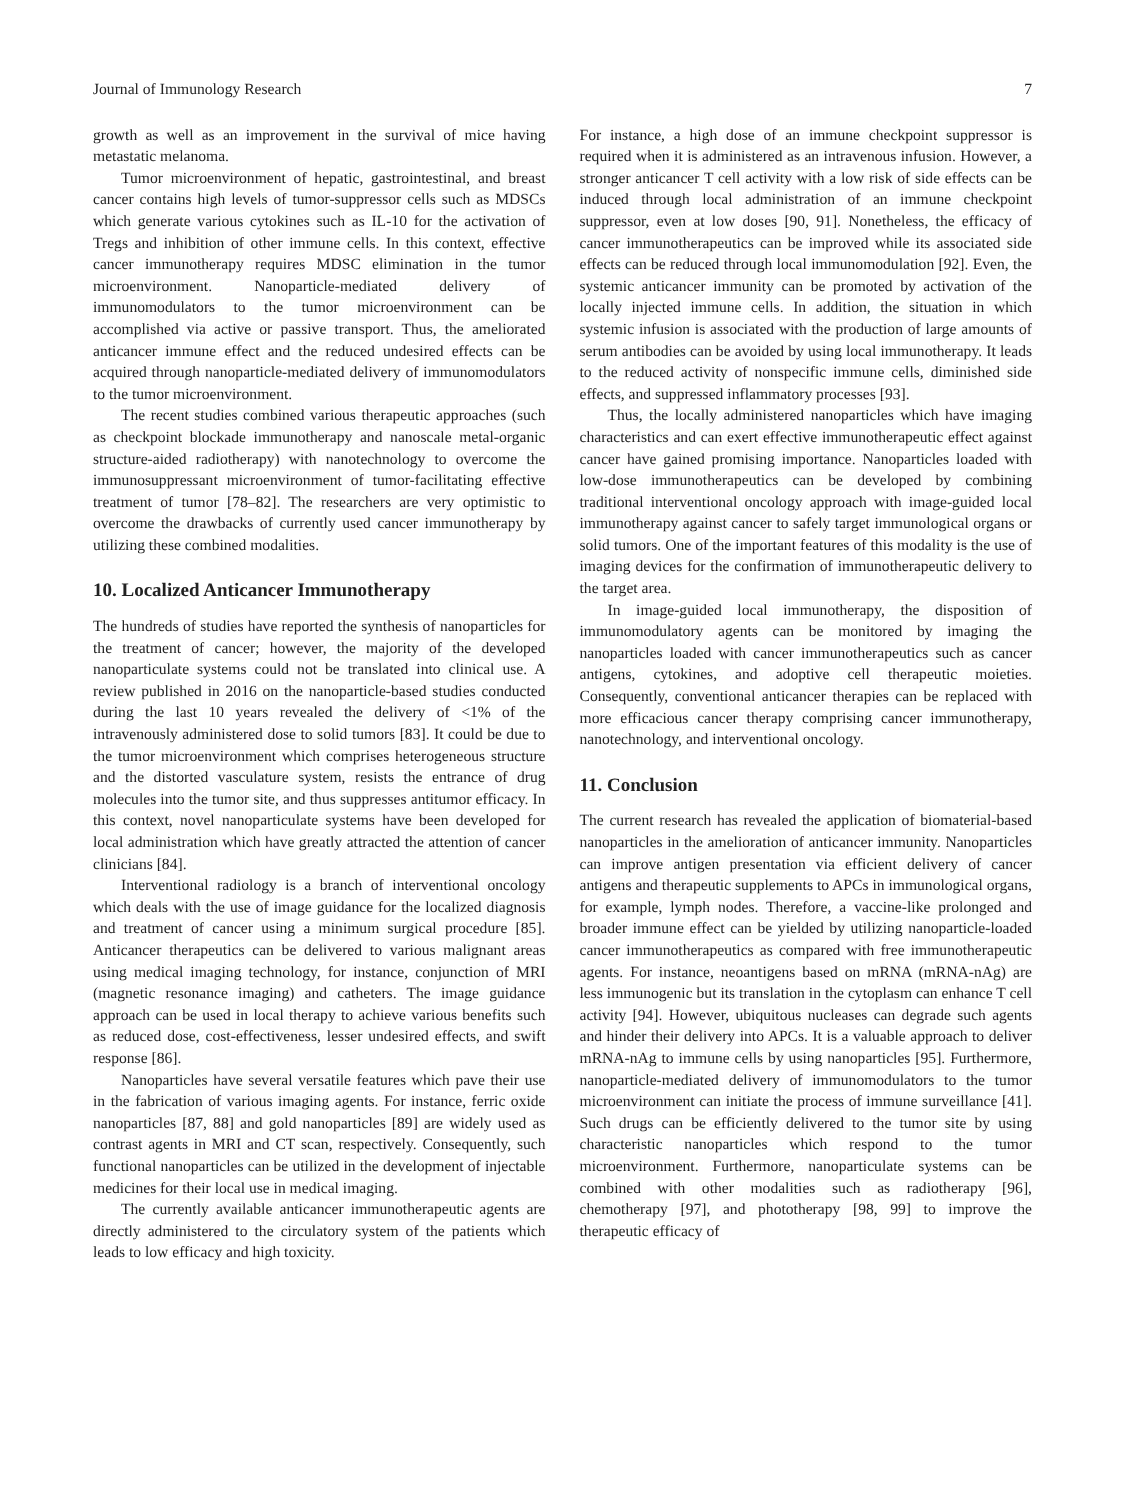Journal of Immunology Research 7
growth as well as an improvement in the survival of mice having metastatic melanoma.
Tumor microenvironment of hepatic, gastrointestinal, and breast cancer contains high levels of tumor-suppressor cells such as MDSCs which generate various cytokines such as IL-10 for the activation of Tregs and inhibition of other immune cells. In this context, effective cancer immunotherapy requires MDSC elimination in the tumor microenvironment. Nanoparticle-mediated delivery of immunomodulators to the tumor microenvironment can be accomplished via active or passive transport. Thus, the ameliorated anticancer immune effect and the reduced undesired effects can be acquired through nanoparticle-mediated delivery of immunomodulators to the tumor microenvironment.
The recent studies combined various therapeutic approaches (such as checkpoint blockade immunotherapy and nanoscale metal-organic structure-aided radiotherapy) with nanotechnology to overcome the immunosuppressant microenvironment of tumor-facilitating effective treatment of tumor [78–82]. The researchers are very optimistic to overcome the drawbacks of currently used cancer immunotherapy by utilizing these combined modalities.
10. Localized Anticancer Immunotherapy
The hundreds of studies have reported the synthesis of nanoparticles for the treatment of cancer; however, the majority of the developed nanoparticulate systems could not be translated into clinical use. A review published in 2016 on the nanoparticle-based studies conducted during the last 10 years revealed the delivery of <1% of the intravenously administered dose to solid tumors [83]. It could be due to the tumor microenvironment which comprises heterogeneous structure and the distorted vasculature system, resists the entrance of drug molecules into the tumor site, and thus suppresses antitumor efficacy. In this context, novel nanoparticulate systems have been developed for local administration which have greatly attracted the attention of cancer clinicians [84].
Interventional radiology is a branch of interventional oncology which deals with the use of image guidance for the localized diagnosis and treatment of cancer using a minimum surgical procedure [85]. Anticancer therapeutics can be delivered to various malignant areas using medical imaging technology, for instance, conjunction of MRI (magnetic resonance imaging) and catheters. The image guidance approach can be used in local therapy to achieve various benefits such as reduced dose, cost-effectiveness, lesser undesired effects, and swift response [86].
Nanoparticles have several versatile features which pave their use in the fabrication of various imaging agents. For instance, ferric oxide nanoparticles [87, 88] and gold nanoparticles [89] are widely used as contrast agents in MRI and CT scan, respectively. Consequently, such functional nanoparticles can be utilized in the development of injectable medicines for their local use in medical imaging.
The currently available anticancer immunotherapeutic agents are directly administered to the circulatory system of the patients which leads to low efficacy and high toxicity.
For instance, a high dose of an immune checkpoint suppressor is required when it is administered as an intravenous infusion. However, a stronger anticancer T cell activity with a low risk of side effects can be induced through local administration of an immune checkpoint suppressor, even at low doses [90, 91]. Nonetheless, the efficacy of cancer immunotherapeutics can be improved while its associated side effects can be reduced through local immunomodulation [92]. Even, the systemic anticancer immunity can be promoted by activation of the locally injected immune cells. In addition, the situation in which systemic infusion is associated with the production of large amounts of serum antibodies can be avoided by using local immunotherapy. It leads to the reduced activity of nonspecific immune cells, diminished side effects, and suppressed inflammatory processes [93].
Thus, the locally administered nanoparticles which have imaging characteristics and can exert effective immunotherapeutic effect against cancer have gained promising importance. Nanoparticles loaded with low-dose immunotherapeutics can be developed by combining traditional interventional oncology approach with image-guided local immunotherapy against cancer to safely target immunological organs or solid tumors. One of the important features of this modality is the use of imaging devices for the confirmation of immunotherapeutic delivery to the target area.
In image-guided local immunotherapy, the disposition of immunomodulatory agents can be monitored by imaging the nanoparticles loaded with cancer immunotherapeutics such as cancer antigens, cytokines, and adoptive cell therapeutic moieties. Consequently, conventional anticancer therapies can be replaced with more efficacious cancer therapy comprising cancer immunotherapy, nanotechnology, and interventional oncology.
11. Conclusion
The current research has revealed the application of biomaterial-based nanoparticles in the amelioration of anticancer immunity. Nanoparticles can improve antigen presentation via efficient delivery of cancer antigens and therapeutic supplements to APCs in immunological organs, for example, lymph nodes. Therefore, a vaccine-like prolonged and broader immune effect can be yielded by utilizing nanoparticle-loaded cancer immunotherapeutics as compared with free immunotherapeutic agents. For instance, neoantigens based on mRNA (mRNA-nAg) are less immunogenic but its translation in the cytoplasm can enhance T cell activity [94]. However, ubiquitous nucleases can degrade such agents and hinder their delivery into APCs. It is a valuable approach to deliver mRNA-nAg to immune cells by using nanoparticles [95]. Furthermore, nanoparticle-mediated delivery of immunomodulators to the tumor microenvironment can initiate the process of immune surveillance [41]. Such drugs can be efficiently delivered to the tumor site by using characteristic nanoparticles which respond to the tumor microenvironment. Furthermore, nanoparticulate systems can be combined with other modalities such as radiotherapy [96], chemotherapy [97], and phototherapy [98, 99] to improve the therapeutic efficacy of